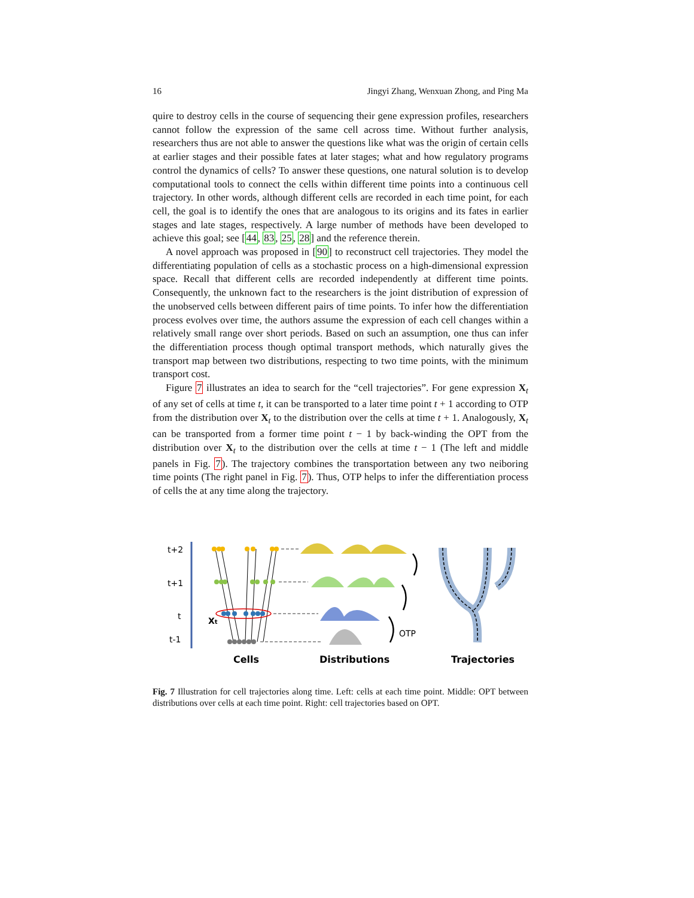16 Jingyi Zhang, Wenxuan Zhong, and Ping Ma
quire to destroy cells in the course of sequencing their gene expression profiles, researchers cannot follow the expression of the same cell across time. Without further analysis, researchers thus are not able to answer the questions like what was the origin of certain cells at earlier stages and their possible fates at later stages; what and how regulatory programs control the dynamics of cells? To answer these questions, one natural solution is to develop computational tools to connect the cells within different time points into a continuous cell trajectory. In other words, although different cells are recorded in each time point, for each cell, the goal is to identify the ones that are analogous to its origins and its fates in earlier stages and late stages, respectively. A large number of methods have been developed to achieve this goal; see [44, 83, 25, 28] and the reference therein.
A novel approach was proposed in [90] to reconstruct cell trajectories. They model the differentiating population of cells as a stochastic process on a high-dimensional expression space. Recall that different cells are recorded independently at different time points. Consequently, the unknown fact to the researchers is the joint distribution of expression of the unobserved cells between different pairs of time points. To infer how the differentiation process evolves over time, the authors assume the expression of each cell changes within a relatively small range over short periods. Based on such an assumption, one thus can infer the differentiation process though optimal transport methods, which naturally gives the transport map between two distributions, respecting to two time points, with the minimum transport cost.
Figure 7 illustrates an idea to search for the “cell trajectories”. For gene expression X<sub>t</sub> of any set of cells at time t, it can be transported to a later time point t + 1 according to OTP from the distribution over X<sub>t</sub> to the distribution over the cells at time t + 1. Analogously, X<sub>t</sub> can be transported from a former time point t − 1 by back-winding the OPT from the distribution over X<sub>t</sub> to the distribution over the cells at time t − 1 (The left and middle panels in Fig. 7). The trajectory combines the transportation between any two neiboring time points (The right panel in Fig. 7). Thus, OTP helps to infer the differentiation process of cells the at any time along the trajectory.
t+2
t+1
t
t-1
Xt
OTP
Cells
Distributions
Trajectories
Fig. 7 Illustration for cell trajectories along time. Left: cells at each time point. Middle: OPT between distributions over cells at each time point. Right: cell trajectories based on OPT.